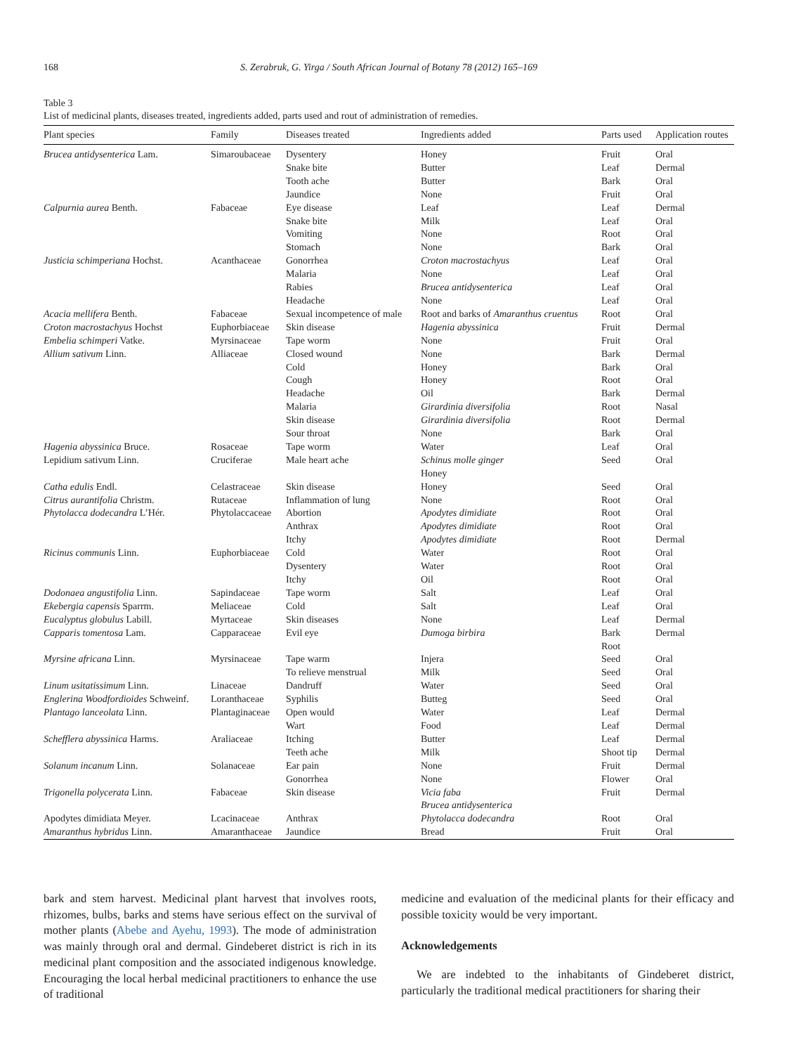168
S. Zerabruk, G. Yirga / South African Journal of Botany 78 (2012) 165–169
Table 3
List of medicinal plants, diseases treated, ingredients added, parts used and rout of administration of remedies.
| Plant species | Family | Diseases treated | Ingredients added | Parts used | Application routes |
| --- | --- | --- | --- | --- | --- |
| Brucea antidysenterica Lam. | Simaroubaceae | Dysentery | Honey | Fruit | Oral |
| | | Snake bite | Butter | Leaf | Dermal |
| | | Tooth ache | Butter | Bark | Oral |
| | | Jaundice | None | Fruit | Oral |
| Calpurnia aurea Benth. | Fabaceae | Eye disease | Leaf | Leaf | Dermal |
| | | Snake bite | Milk | Leaf | Oral |
| | | Vomiting | None | Root | Oral |
| | | Stomach | None | Bark | Oral |
| Justicia schimperiana Hochst. | Acanthaceae | Gonorrhea | Croton macrostachyus | Leaf | Oral |
| | | Malaria | None | Leaf | Oral |
| | | Rabies | Brucea antidysenterica | Leaf | Oral |
| | | Headache | None | Leaf | Oral |
| Acacia mellifera Benth. | Fabaceae | Sexual incompetence of male | Root and barks of Amaranthus cruentus | Root | Oral |
| Croton macrostachyus Hochst | Euphorbiaceae | Skin disease | Hagenia abyssinica | Fruit | Dermal |
| Embelia schimperi Vatke. | Myrsinaceae | Tape worm | None | Fruit | Oral |
| Allium sativum Linn. | Alliaceae | Closed wound | None | Bark | Dermal |
| | | Cold | Honey | Bark | Oral |
| | | Cough | Honey | Root | Oral |
| | | Headache | Oil | Bark | Dermal |
| | | Malaria | Girardinia diversifolia | Root | Nasal |
| | | Skin disease | Girardinia diversifolia | Root | Dermal |
| | | Sour throat | None | Bark | Oral |
| Hagenia abyssinica Bruce. | Rosaceae | Tape worm | Water | Leaf | Oral |
| Lepidium sativum Linn. | Cruciferae | Male heart ache | Schinus molle ginger | Seed | Oral |
| | | | Honey | | |
| Catha edulis Endl. | Celastraceae | Skin disease | Honey | Seed | Oral |
| Citrus aurantifolia Christm. | Rutaceae | Inflammation of lung | None | Root | Oral |
| Phytolacca dodecandra L’Hér. | Phytolaccaceae | Abortion | Apodytes dimidiate | Root | Oral |
| | | Anthrax | Apodytes dimidiate | Root | Oral |
| | | Itchy | Apodytes dimidiate | Root | Dermal |
| Ricinus communis Linn. | Euphorbiaceae | Cold | Water | Root | Oral |
| | | Dysentery | Water | Root | Oral |
| | | Itchy | Oil | Root | Oral |
| Dodonaea angustifolia Linn. | Sapindaceae | Tape worm | Salt | Leaf | Oral |
| Ekebergia capensis Sparrm. | Meliaceae | Cold | Salt | Leaf | Oral |
| Eucalyptus globulus Labill. | Myrtaceae | Skin diseases | None | Leaf | Dermal |
| Capparis tomentosa Lam. | Capparaceae | Evil eye | Dumoga birbira | Bark | Dermal |
| | | | | Root | |
| Myrsine africana Linn. | Myrsinaceae | Tape warm | Injera | Seed | Oral |
| | | To relieve menstrual | Milk | Seed | Oral |
| Linum usitatissimum Linn. | Linaceae | Dandruff | Water | Seed | Oral |
| Englerina Woodfordioides Schweinf. | Loranthaceae | Syphilis | Butteg | Seed | Oral |
| Plantago lanceolata Linn. | Plantaginaceae | Open would | Water | Leaf | Dermal |
| | | Wart | Food | Leaf | Dermal |
| Schefflera abyssinica Harms. | Araliaceae | Itching | Butter | Leaf | Dermal |
| | | Teeth ache | Milk | Shoot tip | Dermal |
| Solanum incanum Linn. | Solanaceae | Ear pain | None | Fruit | Dermal |
| | | Gonorrhea | None | Flower | Oral |
| Trigonella polycerata Linn. | Fabaceae | Skin disease | Vicia faba | Fruit | Dermal |
| | | | Brucea antidysenterica | | |
| Apodytes dimidiata Meyer. | Lcacinaceae | Anthrax | Phytolacca dodecandra | Root | Oral |
| Amaranthus hybridus Linn. | Amaranthaceae | Jaundice | Bread | Fruit | Oral |
bark and stem harvest. Medicinal plant harvest that involves roots, rhizomes, bulbs, barks and stems have serious effect on the survival of mother plants (Abebe and Ayehu, 1993). The mode of administration was mainly through oral and dermal. Gindeberet district is rich in its medicinal plant composition and the associated indigenous knowledge. Encouraging the local herbal medicinal practitioners to enhance the use of traditional
medicine and evaluation of the medicinal plants for their efficacy and possible toxicity would be very important.
Acknowledgements
We are indebted to the inhabitants of Gindeberet district, particularly the traditional medical practitioners for sharing their